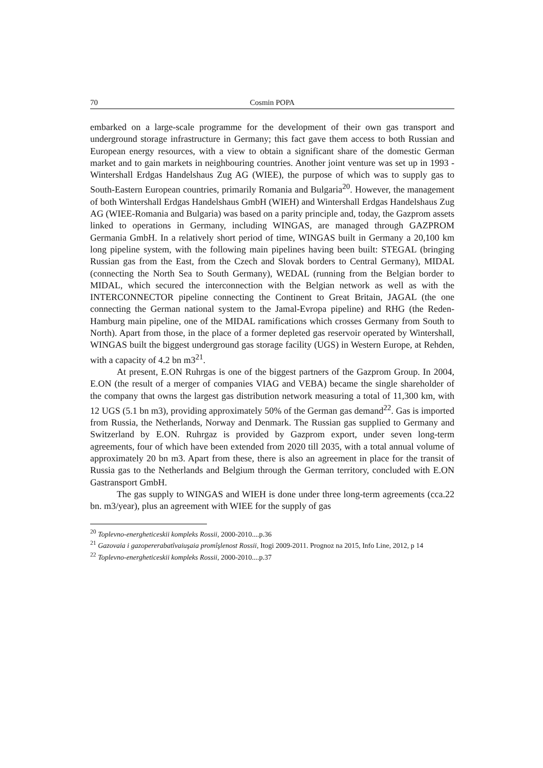70 Cosmin POPA
embarked on a large-scale programme for the development of their own gas transport and underground storage infrastructure in Germany; this fact gave them access to both Russian and European energy resources, with a view to obtain a significant share of the domestic German market and to gain markets in neighbouring countries. Another joint venture was set up in 1993 - Wintershall Erdgas Handelshaus Zug AG (WIEE), the purpose of which was to supply gas to South-Eastern European countries, primarily Romania and Bulgaria<sup>20</sup>. However, the management of both Wintershall Erdgas Handelshaus GmbH (WIEH) and Wintershall Erdgas Handelshaus Zug AG (WIEE-Romania and Bulgaria) was based on a parity principle and, today, the Gazprom assets linked to operations in Germany, including WINGAS, are managed through GAZPROM Germania GmbH. In a relatively short period of time, WINGAS built in Germany a 20,100 km long pipeline system, with the following main pipelines having been built: STEGAL (bringing Russian gas from the East, from the Czech and Slovak borders to Central Germany), MIDAL (connecting the North Sea to South Germany), WEDAL (running from the Belgian border to MIDAL, which secured the interconnection with the Belgian network as well as with the INTERCONNECTOR pipeline connecting the Continent to Great Britain, JAGAL (the one connecting the German national system to the Jamal-Evropa pipeline) and RHG (the Reden-Hamburg main pipeline, one of the MIDAL ramifications which crosses Germany from South to North). Apart from those, in the place of a former depleted gas reservoir operated by Wintershall, WINGAS built the biggest underground gas storage facility (UGS) in Western Europe, at Rehden, with a capacity of 4.2 bn m3<sup>21</sup>.
At present, E.ON Ruhrgas is one of the biggest partners of the Gazprom Group. In 2004, E.ON (the result of a merger of companies VIAG and VEBA) became the single shareholder of the company that owns the largest gas distribution network measuring a total of 11,300 km, with 12 UGS (5.1 bn m3), providing approximately 50% of the German gas demand<sup>22</sup>. Gas is imported from Russia, the Netherlands, Norway and Denmark. The Russian gas supplied to Germany and Switzerland by E.ON. Ruhrgaz is provided by Gazprom export, under seven long-term agreements, four of which have been extended from 2020 till 2035, with a total annual volume of approximately 20 bn m3. Apart from these, there is also an agreement in place for the transit of Russia gas to the Netherlands and Belgium through the German territory, concluded with E.ON Gastransport GmbH.
The gas supply to WINGAS and WIEH is done under three long-term agreements (cca.22 bn. m3/year), plus an agreement with WIEE for the supply of gas
<sup>20</sup> Toplevno-energheticeskii kompleks Rossii, 2000-2010....p.36
<sup>21</sup> Gazovaia i gazopererabatîvaiuşaia promîşlenost Rossii, Itogi 2009-2011. Prognoz na 2015, Info Line, 2012, p 14
<sup>22</sup> Toplevno-energheticeskii kompleks Rossii, 2000-2010....p.37